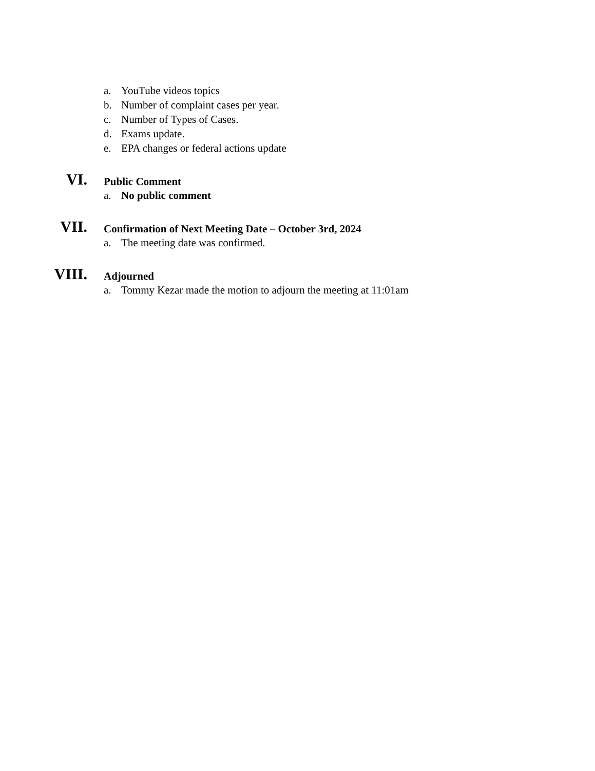a. YouTube videos topics
b. Number of complaint cases per year.
c. Number of Types of Cases.
d. Exams update.
e. EPA changes or federal actions update
VI. Public Comment
a. No public comment
VII. Confirmation of Next Meeting Date – October 3rd, 2024
a. The meeting date was confirmed.
VIII. Adjourned
a. Tommy Kezar made the motion to adjourn the meeting at 11:01am